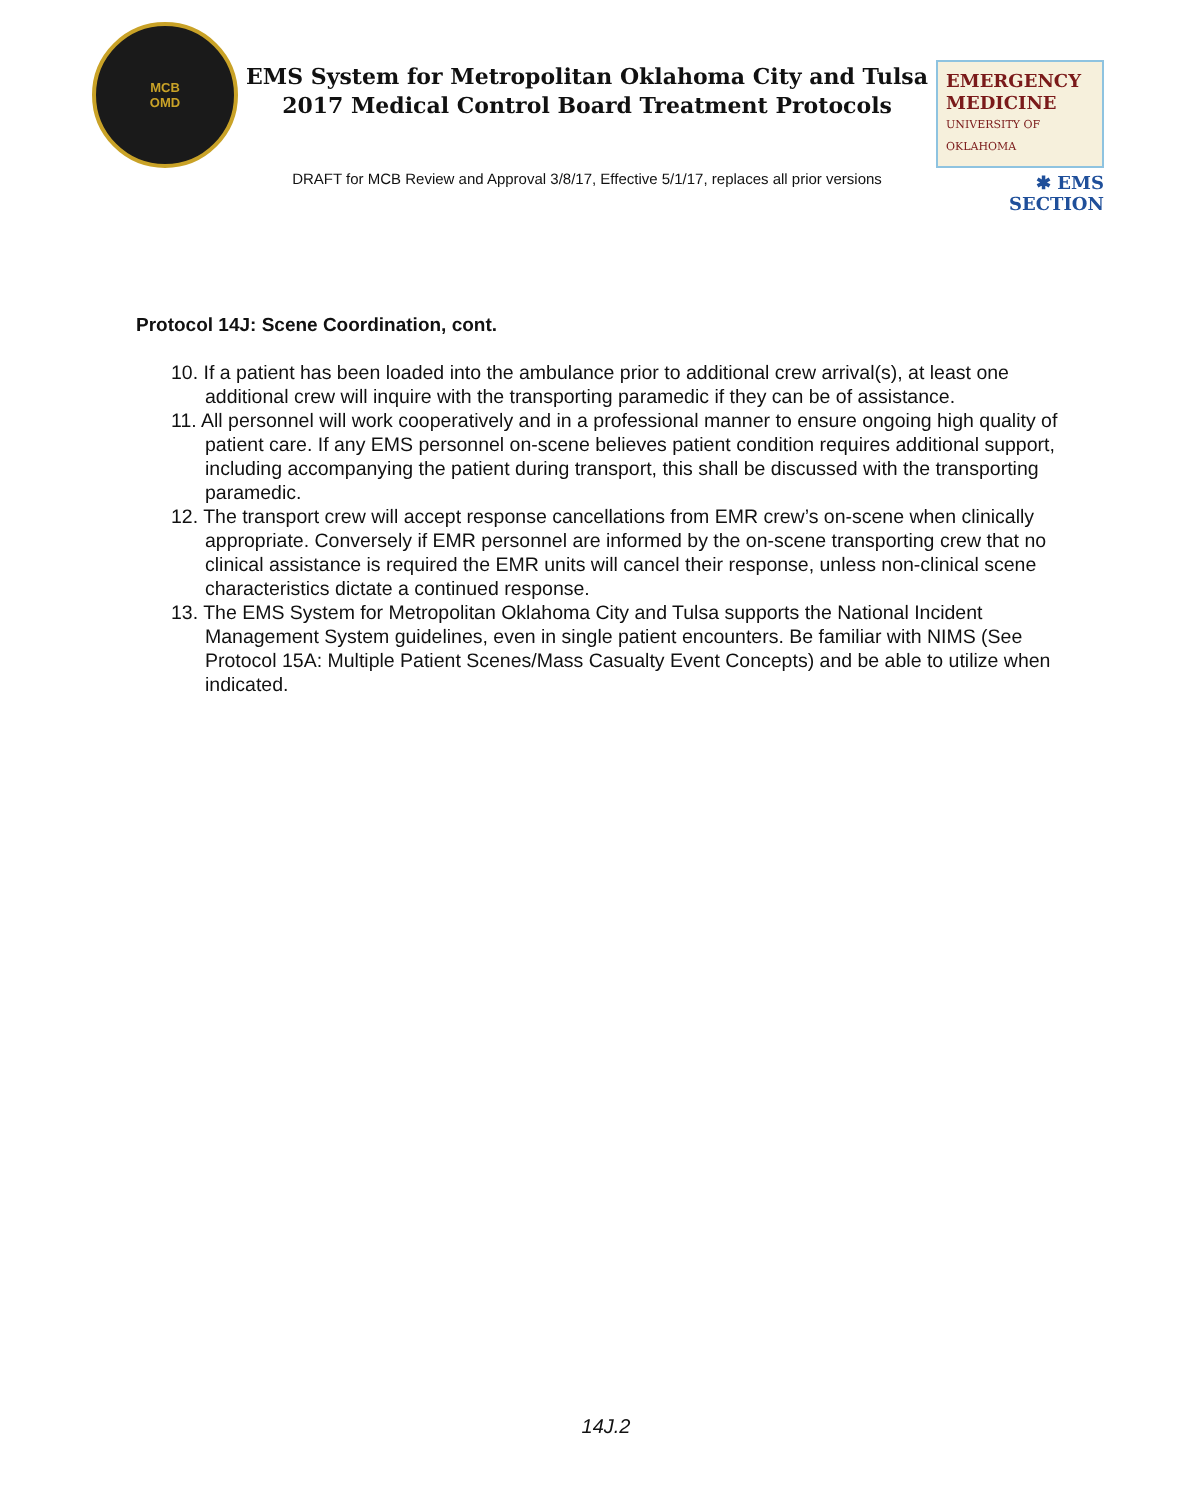MCB
OMD
EMS System for Metropolitan Oklahoma City and Tulsa
2017 Medical Control Board Treatment Protocols
DRAFT for MCB Review and Approval 3/8/17, Effective 5/1/17, replaces all prior versions
EMERGENCY
MEDICINE
UNIVERSITY OF OKLAHOMA
✱ EMS SECTION
Protocol 14J: Scene Coordination, cont.
10. If a patient has been loaded into the ambulance prior to additional crew arrival(s), at least one additional crew will inquire with the transporting paramedic if they can be of assistance.
11. All personnel will work cooperatively and in a professional manner to ensure ongoing high quality of patient care. If any EMS personnel on-scene believes patient condition requires additional support, including accompanying the patient during transport, this shall be discussed with the transporting paramedic.
12. The transport crew will accept response cancellations from EMR crew’s on-scene when clinically appropriate. Conversely if EMR personnel are informed by the on-scene transporting crew that no clinical assistance is required the EMR units will cancel their response, unless non-clinical scene characteristics dictate a continued response.
13. The EMS System for Metropolitan Oklahoma City and Tulsa supports the National Incident Management System guidelines, even in single patient encounters. Be familiar with NIMS (See Protocol 15A: Multiple Patient Scenes/Mass Casualty Event Concepts) and be able to utilize when indicated.
14J.2